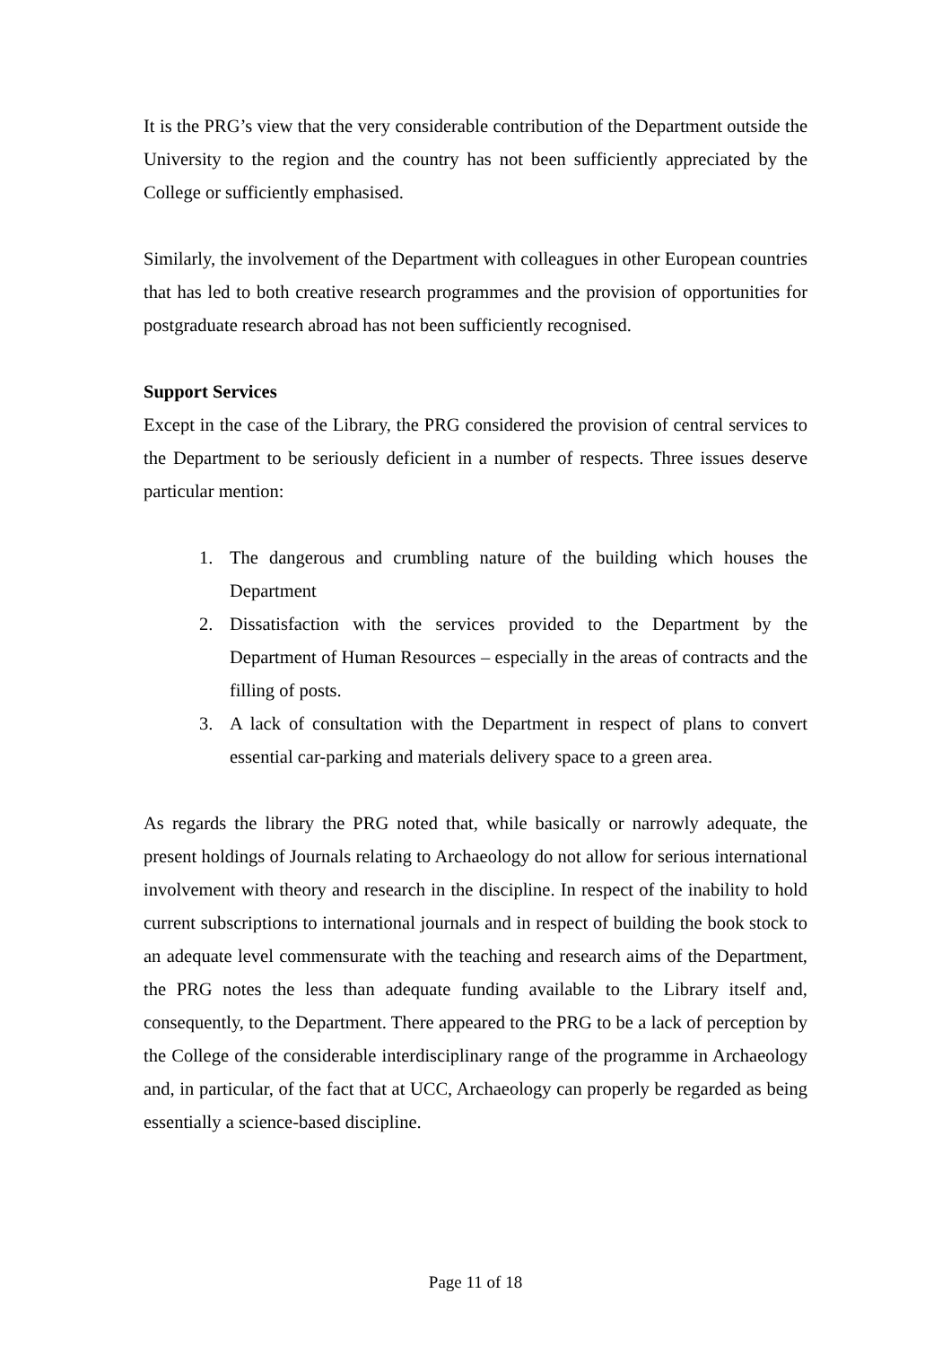It is the PRG’s view that the very considerable contribution of the Department outside the University to the region and the country has not been sufficiently appreciated by the College or sufficiently emphasised.
Similarly, the involvement of the Department with colleagues in other European countries that has led to both creative research programmes and the provision of opportunities for postgraduate research abroad has not been sufficiently recognised.
Support Services
Except in the case of the Library, the PRG considered the provision of central services to the Department to be seriously deficient in a number of respects. Three issues deserve particular mention:
1. The dangerous and crumbling nature of the building which houses the Department
2. Dissatisfaction with the services provided to the Department by the Department of Human Resources – especially in the areas of contracts and the filling of posts.
3. A lack of consultation with the Department in respect of plans to convert essential car-parking and materials delivery space to a green area.
As regards the library the PRG noted that, while basically or narrowly adequate, the present holdings of Journals relating to Archaeology do not allow for serious international involvement with theory and research in the discipline. In respect of the inability to hold current subscriptions to international journals and in respect of building the book stock to an adequate level commensurate with the teaching and research aims of the Department, the PRG notes the less than adequate funding available to the Library itself and, consequently, to the Department. There appeared to the PRG to be a lack of perception by the College of the considerable interdisciplinary range of the programme in Archaeology and, in particular, of the fact that at UCC, Archaeology can properly be regarded as being essentially a science-based discipline.
Page 11 of 18